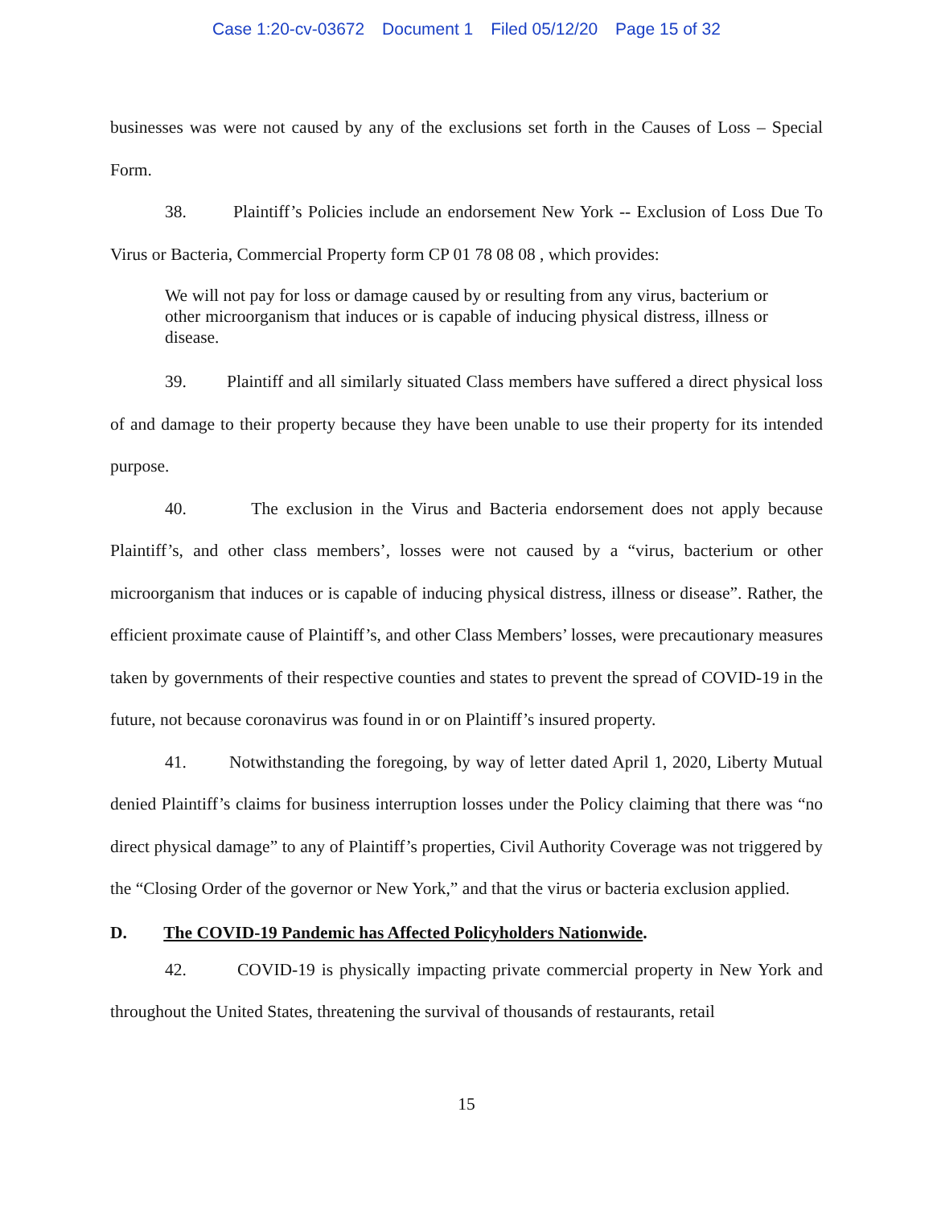Case 1:20-cv-03672 Document 1 Filed 05/12/20 Page 15 of 32
businesses was were not caused by any of the exclusions set forth in the Causes of Loss – Special Form.
38. Plaintiff’s Policies include an endorsement New York -- Exclusion of Loss Due To Virus or Bacteria, Commercial Property form CP 01 78 08 08 , which provides:
We will not pay for loss or damage caused by or resulting from any virus, bacterium or other microorganism that induces or is capable of inducing physical distress, illness or disease.
39. Plaintiff and all similarly situated Class members have suffered a direct physical loss of and damage to their property because they have been unable to use their property for its intended purpose.
40. The exclusion in the Virus and Bacteria endorsement does not apply because Plaintiff’s, and other class members’, losses were not caused by a “virus, bacterium or other microorganism that induces or is capable of inducing physical distress, illness or disease”. Rather, the efficient proximate cause of Plaintiff’s, and other Class Members’ losses, were precautionary measures taken by governments of their respective counties and states to prevent the spread of COVID-19 in the future, not because coronavirus was found in or on Plaintiff’s insured property.
41. Notwithstanding the foregoing, by way of letter dated April 1, 2020, Liberty Mutual denied Plaintiff’s claims for business interruption losses under the Policy claiming that there was “no direct physical damage” to any of Plaintiff’s properties, Civil Authority Coverage was not triggered by the “Closing Order of the governor or New York,” and that the virus or bacteria exclusion applied.
D. The COVID-19 Pandemic has Affected Policyholders Nationwide.
42. COVID-19 is physically impacting private commercial property in New York and throughout the United States, threatening the survival of thousands of restaurants, retail
15